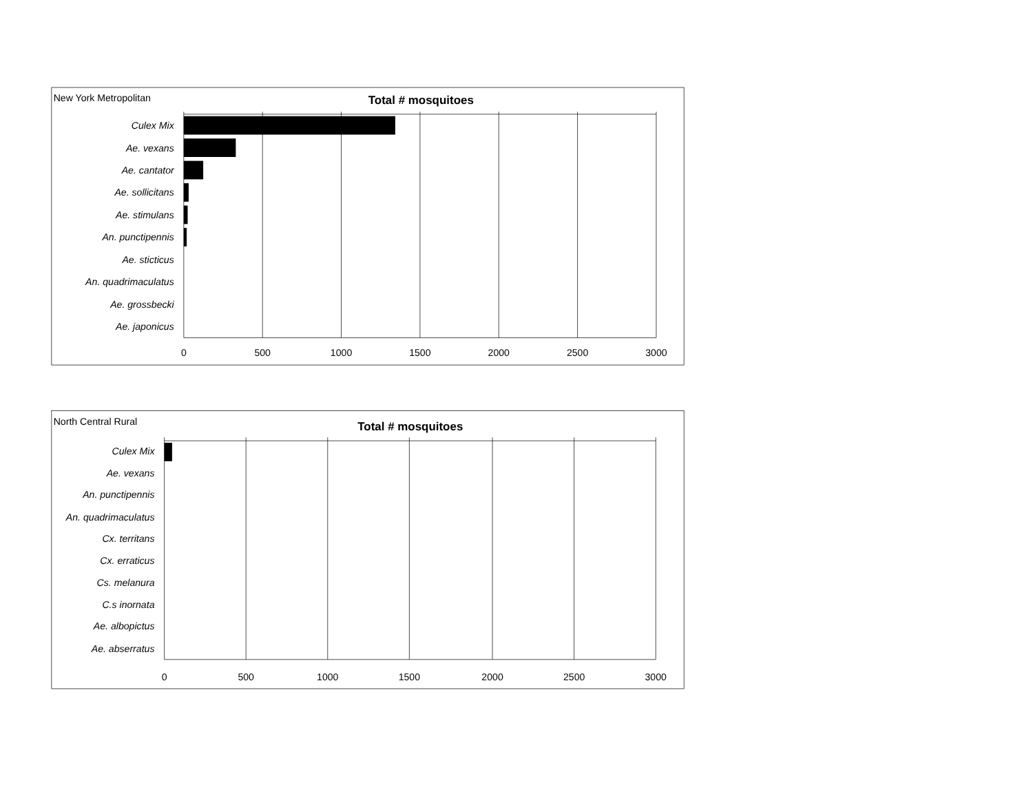New York Metropolitan
Total # mosquitoes
Culex Mix
Ae. vexans
Ae. cantator
Ae. sollicitans
Ae. stimulans
An. punctipennis
Ae. sticticus
An. quadrimaculatus
Ae. grossbecki
Ae. japonicus
0
500
1000
1500
2000
2500
3000
North Central Rural
Total # mosquitoes
Culex Mix
Ae. vexans
An. punctipennis
An. quadrimaculatus
Cx. territans
Cx. erraticus
Cs. melanura
C.s inornata
Ae. albopictus
Ae. abserratus
0
500
1000
1500
2000
2500
3000